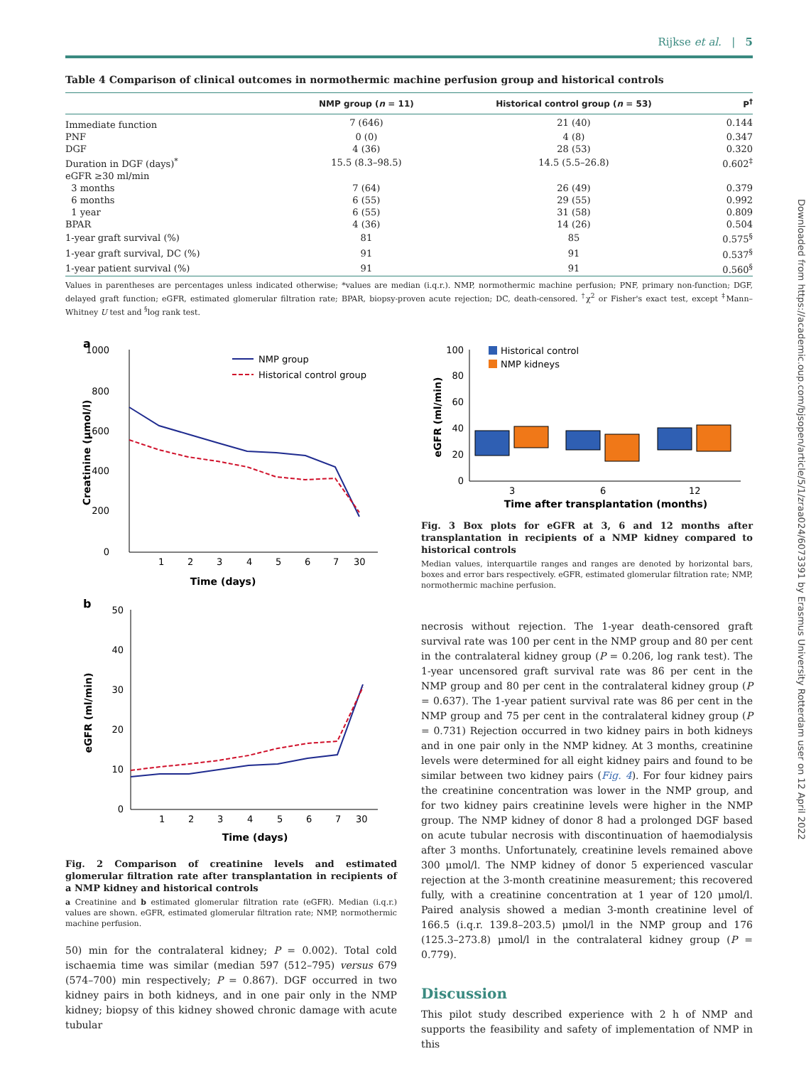Rijkse et al. | 5
Downloaded from https://academic.oup.com/bjsopen/article/5/1/zraa024/6073391 by Erasmus University Rotterdam user on 12 April 2022
Table 4 Comparison of clinical outcomes in normothermic machine perfusion group and historical controls
| | NMP group ( n = 11) | Historical control group ( n = 53) | P<sup>†</sup> |
| --- | --- | --- | --- |
| Immediate function | 7 (646) | 21 (40) | 0.144 |
| PNF | 0 (0) | 4 (8) | 0.347 |
| DGF | 4 (36) | 28 (53) | 0.320 |
| Duration in DGF (days)<sup>*</sup> | 15.5 (8.3–98.5) | 14.5 (5.5–26.8) | 0.602<sup>‡</sup> |
| eGFR ≥30 ml/min | | | |
| 3 months | 7 (64) | 26 (49) | 0.379 |
| 6 months | 6 (55) | 29 (55) | 0.992 |
| 1 year | 6 (55) | 31 (58) | 0.809 |
| BPAR | 4 (36) | 14 (26) | 0.504 |
| 1-year graft survival (%) | 81 | 85 | 0.575<sup>§</sup> |
| 1-year graft survival, DC (%) | 91 | 91 | 0.537<sup>§</sup> |
| 1-year patient survival (%) | 91 | 91 | 0.560<sup>§</sup> |
Values in parentheses are percentages unless indicated otherwise; *values are median (i.q.r.). NMP, normothermic machine perfusion; PNF, primary non-function; DGF, delayed graft function; eGFR, estimated glomerular filtration rate; BPAR, biopsy-proven acute rejection; DC, death-censored. <sup>†</sup>χ<sup>2</sup> or Fisher's exact test, except <sup>‡</sup>Mann–Whitney U test and <sup>§</sup>log rank test.
a
1000
800
600
400
200
0
NMP group
Historical control group
1
2
3
4
5
6
7
30
Time (days)
Creatinine (μmol/l)
b
50
40
30
20
10
0
1
2
3
4
5
6
7
30
Time (days)
eGFR (ml/min)
Fig. 2 Comparison of creatinine levels and estimated glomerular filtration rate after transplantation in recipients of a NMP kidney and historical controls
a Creatinine and b estimated glomerular filtration rate (eGFR). Median (i.q.r.) values are shown. eGFR, estimated glomerular filtration rate; NMP, normothermic machine perfusion.
50) min for the contralateral kidney; P = 0.002). Total cold ischaemia time was similar (median 597 (512–795) versus 679 (574–700) min respectively; P = 0.867). DGF occurred in two kidney pairs in both kidneys, and in one pair only in the NMP kidney; biopsy of this kidney showed chronic damage with acute tubular
100
80
60
40
20
0
Historical control
NMP kidneys
3
6
12
Time after transplantation (months)
eGFR (ml/min)
Fig. 3 Box plots for eGFR at 3, 6 and 12 months after transplantation in recipients of a NMP kidney compared to historical controls
Median values, interquartile ranges and ranges are denoted by horizontal bars, boxes and error bars respectively. eGFR, estimated glomerular filtration rate; NMP, normothermic machine perfusion.
necrosis without rejection. The 1-year death-censored graft survival rate was 100 per cent in the NMP group and 80 per cent in the contralateral kidney group (P = 0.206, log rank test). The 1-year uncensored graft survival rate was 86 per cent in the NMP group and 80 per cent in the contralateral kidney group (P = 0.637). The 1-year patient survival rate was 86 per cent in the NMP group and 75 per cent in the contralateral kidney group (P = 0.731) Rejection occurred in two kidney pairs in both kidneys and in one pair only in the NMP kidney. At 3 months, creatinine levels were determined for all eight kidney pairs and found to be similar between two kidney pairs (Fig. 4). For four kidney pairs the creatinine concentration was lower in the NMP group, and for two kidney pairs creatinine levels were higher in the NMP group. The NMP kidney of donor 8 had a prolonged DGF based on acute tubular necrosis with discontinuation of haemodialysis after 3 months. Unfortunately, creatinine levels remained above 300 μmol/l. The NMP kidney of donor 5 experienced vascular rejection at the 3-month creatinine measurement; this recovered fully, with a creatinine concentration at 1 year of 120 μmol/l. Paired analysis showed a median 3-month creatinine level of 166.5 (i.q.r. 139.8–203.5) μmol/l in the NMP group and 176 (125.3–273.8) μmol/l in the contralateral kidney group (P = 0.779).
Discussion
This pilot study described experience with 2 h of NMP and supports the feasibility and safety of implementation of NMP in this